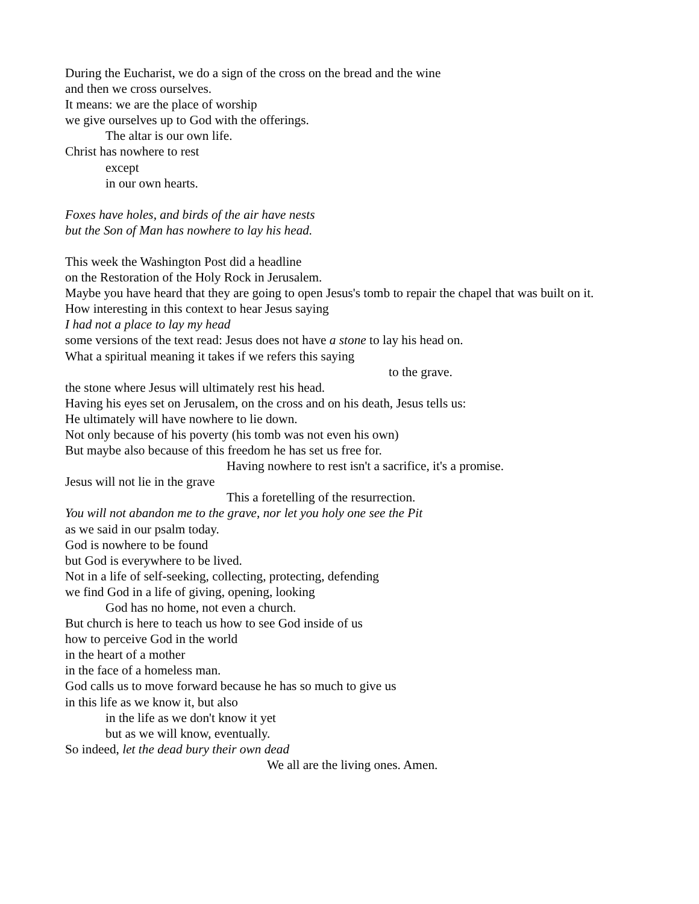During the Eucharist, we do a sign of the cross on the bread and the wine
and then we cross ourselves.
It means: we are the place of worship
we give ourselves up to God with the offerings.
The altar is our own life.
Christ has nowhere to rest
except
in our own hearts.
Foxes have holes, and birds of the air have nests
but the Son of Man has nowhere to lay his head.
This week the Washington Post did a headline
on the Restoration of the Holy Rock in Jerusalem.
Maybe you have heard that they are going to open Jesus's tomb to repair the chapel that was built on it.
How interesting in this context to hear Jesus saying
I had not a place to lay my head
some versions of the text read: Jesus does not have a stone to lay his head on.
What a spiritual meaning it takes if we refers this saying
to the grave.
the stone where Jesus will ultimately rest his head.
Having his eyes set on Jerusalem, on the cross and on his death, Jesus tells us:
He ultimately will have nowhere to lie down.
Not only because of his poverty (his tomb was not even his own)
But maybe also because of this freedom he has set us free for.
Having nowhere to rest isn't a sacrifice, it's a promise.
Jesus will not lie in the grave
This a foretelling of the resurrection.
You will not abandon me to the grave, nor let you holy one see the Pit
as we said in our psalm today.
God is nowhere to be found
but God is everywhere to be lived.
Not in a life of self-seeking, collecting, protecting, defending
we find God in a life of giving, opening, looking
God has no home, not even a church.
But church is here to teach us how to see God inside of us
how to perceive God in the world
in the heart of a mother
in the face of a homeless man.
God calls us to move forward because he has so much to give us
in this life as we know it, but also
in the life as we don't know it yet
but as we will know, eventually.
So indeed, let the dead bury their own dead
We all are the living ones. Amen.